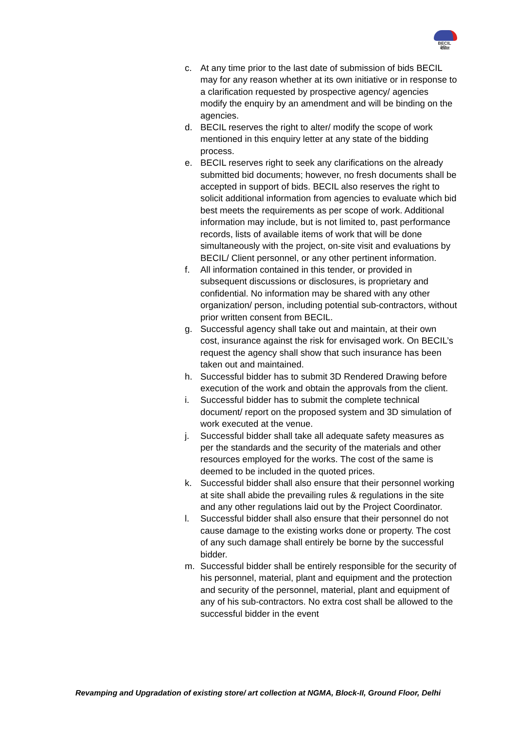BECIL
बेसिल
c. At any time prior to the last date of submission of bids BECIL may for any reason whether at its own initiative or in response to a clarification requested by prospective agency/ agencies modify the enquiry by an amendment and will be binding on the agencies.
d. BECIL reserves the right to alter/ modify the scope of work mentioned in this enquiry letter at any state of the bidding process.
e. BECIL reserves right to seek any clarifications on the already submitted bid documents; however, no fresh documents shall be accepted in support of bids. BECIL also reserves the right to solicit additional information from agencies to evaluate which bid best meets the requirements as per scope of work. Additional information may include, but is not limited to, past performance records, lists of available items of work that will be done simultaneously with the project, on-site visit and evaluations by BECIL/ Client personnel, or any other pertinent information.
f. All information contained in this tender, or provided in subsequent discussions or disclosures, is proprietary and confidential. No information may be shared with any other organization/ person, including potential sub-contractors, without prior written consent from BECIL.
g. Successful agency shall take out and maintain, at their own cost, insurance against the risk for envisaged work. On BECIL’s request the agency shall show that such insurance has been taken out and maintained.
h. Successful bidder has to submit 3D Rendered Drawing before execution of the work and obtain the approvals from the client.
i. Successful bidder has to submit the complete technical document/ report on the proposed system and 3D simulation of work executed at the venue.
j. Successful bidder shall take all adequate safety measures as per the standards and the security of the materials and other resources employed for the works. The cost of the same is deemed to be included in the quoted prices.
k. Successful bidder shall also ensure that their personnel working at site shall abide the prevailing rules & regulations in the site and any other regulations laid out by the Project Coordinator.
l. Successful bidder shall also ensure that their personnel do not cause damage to the existing works done or property. The cost of any such damage shall entirely be borne by the successful bidder.
m. Successful bidder shall be entirely responsible for the security of his personnel, material, plant and equipment and the protection and security of the personnel, material, plant and equipment of any of his sub-contractors. No extra cost shall be allowed to the successful bidder in the event
Revamping and Upgradation of existing store/ art collection at NGMA, Block-II, Ground Floor, Delhi